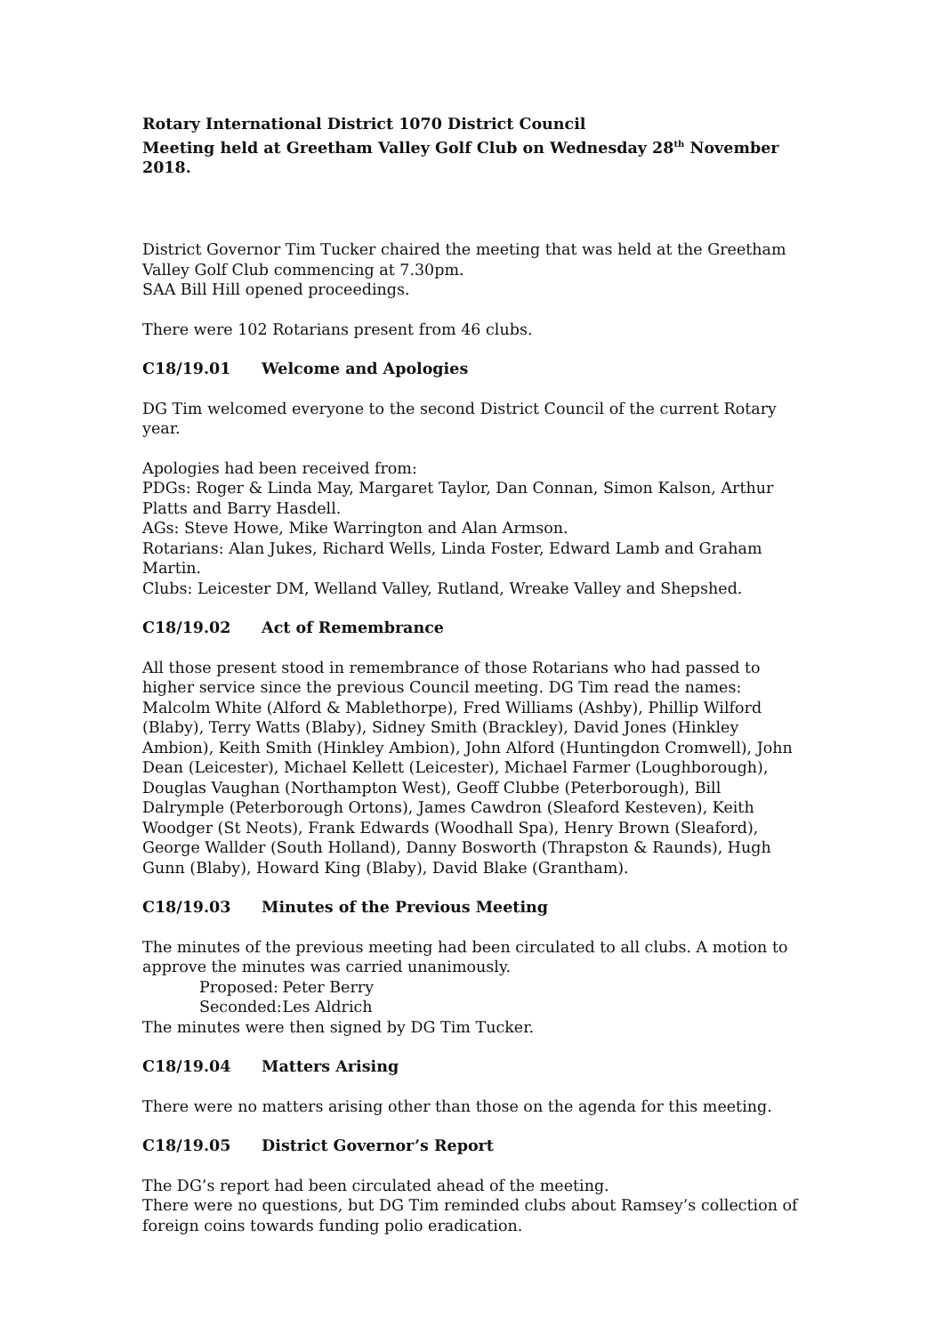Rotary International District 1070 District Council
Meeting held at Greetham Valley Golf Club on Wednesday 28<sup>th</sup> November 2018.
District Governor Tim Tucker chaired the meeting that was held at the Greetham Valley Golf Club commencing at 7.30pm.
SAA Bill Hill opened proceedings.
There were 102 Rotarians present from 46 clubs.
C18/19.01 Welcome and Apologies
DG Tim welcomed everyone to the second District Council of the current Rotary year.
Apologies had been received from:
PDGs: Roger & Linda May, Margaret Taylor, Dan Connan, Simon Kalson, Arthur Platts and Barry Hasdell.
AGs: Steve Howe, Mike Warrington and Alan Armson.
Rotarians: Alan Jukes, Richard Wells, Linda Foster, Edward Lamb and Graham Martin.
Clubs: Leicester DM, Welland Valley, Rutland, Wreake Valley and Shepshed.
C18/19.02 Act of Remembrance
All those present stood in remembrance of those Rotarians who had passed to higher service since the previous Council meeting. DG Tim read the names:
Malcolm White (Alford & Mablethorpe), Fred Williams (Ashby), Phillip Wilford (Blaby), Terry Watts (Blaby), Sidney Smith (Brackley), David Jones (Hinkley Ambion), Keith Smith (Hinkley Ambion), John Alford (Huntingdon Cromwell), John Dean (Leicester), Michael Kellett (Leicester), Michael Farmer (Loughborough), Douglas Vaughan (Northampton West), Geoff Clubbe (Peterborough), Bill Dalrymple (Peterborough Ortons), James Cawdron (Sleaford Kesteven), Keith Woodger (St Neots), Frank Edwards (Woodhall Spa), Henry Brown (Sleaford), George Wallder (South Holland), Danny Bosworth (Thrapston & Raunds), Hugh Gunn (Blaby), Howard King (Blaby), David Blake (Grantham).
C18/19.03 Minutes of the Previous Meeting
The minutes of the previous meeting had been circulated to all clubs. A motion to approve the minutes was carried unanimously.
Proposed: Peter Berry
Seconded: Les Aldrich
The minutes were then signed by DG Tim Tucker.
C18/19.04 Matters Arising
There were no matters arising other than those on the agenda for this meeting.
C18/19.05 District Governor’s Report
The DG’s report had been circulated ahead of the meeting.
There were no questions, but DG Tim reminded clubs about Ramsey’s collection of foreign coins towards funding polio eradication.